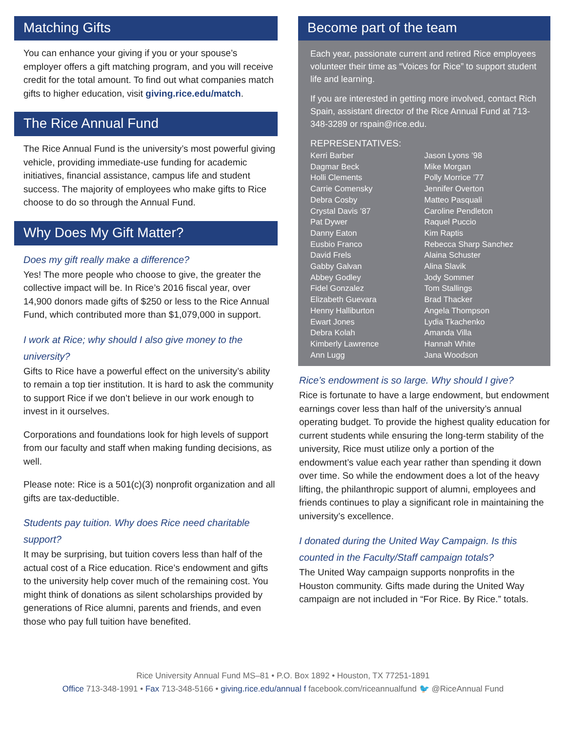Matching Gifts
You can enhance your giving if you or your spouse’s employer offers a gift matching program, and you will receive credit for the total amount. To find out what companies match gifts to higher education, visit giving.rice.edu/match.
The Rice Annual Fund
The Rice Annual Fund is the university’s most powerful giving vehicle, providing immediate-use funding for academic initiatives, financial assistance, campus life and student success. The majority of employees who make gifts to Rice choose to do so through the Annual Fund.
Why Does My Gift Matter?
Does my gift really make a difference?
Yes! The more people who choose to give, the greater the collective impact will be. In Rice’s 2016 fiscal year, over 14,900 donors made gifts of $250 or less to the Rice Annual Fund, which contributed more than $1,079,000 in support.
I work at Rice; why should I also give money to the university?
Gifts to Rice have a powerful effect on the university’s ability to remain a top tier institution. It is hard to ask the community to support Rice if we don’t believe in our work enough to invest in it ourselves.
Corporations and foundations look for high levels of support from our faculty and staff when making funding decisions, as well.
Please note: Rice is a 501(c)(3) nonprofit organization and all gifts are tax-deductible.
Students pay tuition. Why does Rice need charitable support?
It may be surprising, but tuition covers less than half of the actual cost of a Rice education. Rice’s endowment and gifts to the university help cover much of the remaining cost. You might think of donations as silent scholarships provided by generations of Rice alumni, parents and friends, and even those who pay full tuition have benefited.
Become part of the team
Each year, passionate current and retired Rice employees volunteer their time as “Voices for Rice” to support student life and learning.
If you are interested in getting more involved, contact Rich Spain, assistant director of the Rice Annual Fund at 713-348-3289 or rspain@rice.edu.
REPRESENTATIVES:
Kerri Barber
Dagmar Beck
Holli Clements
Carrie Comensky
Debra Cosby
Crystal Davis ’87
Pat Dywer
Danny Eaton
Eusbio Franco
David Frels
Gabby Galvan
Abbey Godley
Fidel Gonzalez
Elizabeth Guevara
Henny Halliburton
Ewart Jones
Debra Kolah
Kimberly Lawrence
Ann Lugg
Jason Lyons ’98
Mike Morgan
Polly Morrice ’77
Jennifer Overton
Matteo Pasquali
Caroline Pendleton
Raquel Puccio
Kim Raptis
Rebecca Sharp Sanchez
Alaina Schuster
Alina Slavik
Jody Sommer
Tom Stallings
Brad Thacker
Angela Thompson
Lydia Tkachenko
Amanda Villa
Hannah White
Jana Woodson
Rice’s endowment is so large. Why should I give?
Rice is fortunate to have a large endowment, but endowment earnings cover less than half of the university’s annual operating budget. To provide the highest quality education for current students while ensuring the long-term stability of the university, Rice must utilize only a portion of the endowment’s value each year rather than spending it down over time. So while the endowment does a lot of the heavy lifting, the philanthropic support of alumni, employees and friends continues to play a significant role in maintaining the university’s excellence.
I donated during the United Way Campaign. Is this counted in the Faculty/Staff campaign totals?
The United Way campaign supports nonprofits in the Houston community. Gifts made during the United Way campaign are not included in “For Rice. By Rice.” totals.
Rice University Annual Fund MS–81 • P.O. Box 1892 • Houston, TX 77251-1891
Office 713-348-1991 • Fax 713-348-5166 • giving.rice.edu/annual f facebook.com/riceannualfund 🐦 @RiceAnnual Fund